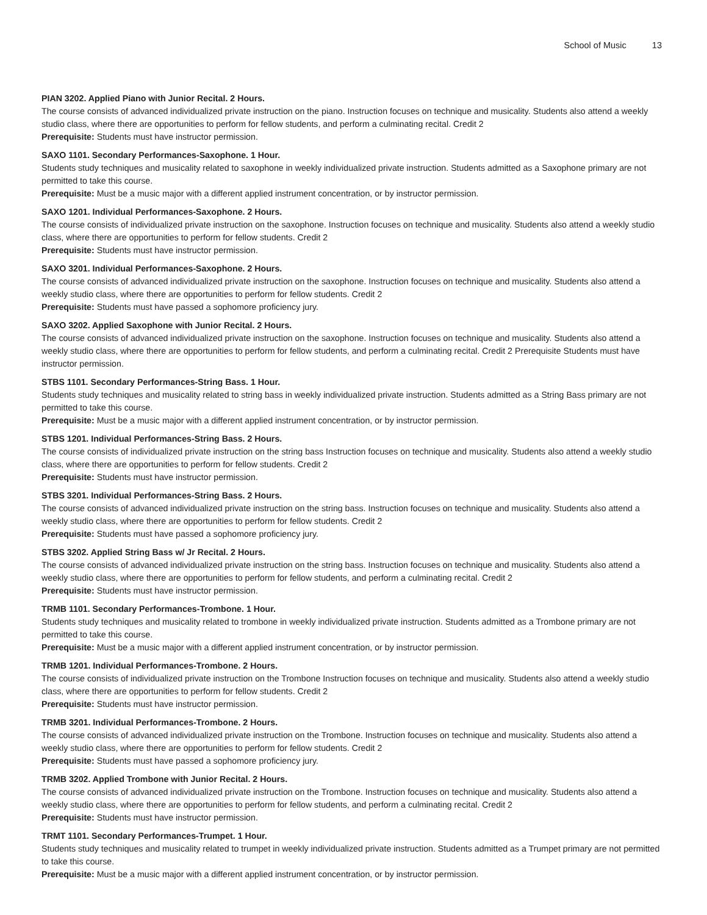School of Music 13
PIAN 3202. Applied Piano with Junior Recital. 2 Hours.
The course consists of advanced individualized private instruction on the piano. Instruction focuses on technique and musicality. Students also attend a weekly studio class, where there are opportunities to perform for fellow students, and perform a culminating recital. Credit 2
Prerequisite: Students must have instructor permission.
SAXO 1101. Secondary Performances-Saxophone. 1 Hour.
Students study techniques and musicality related to saxophone in weekly individualized private instruction. Students admitted as a Saxophone primary are not permitted to take this course.
Prerequisite: Must be a music major with a different applied instrument concentration, or by instructor permission.
SAXO 1201. Individual Performances-Saxophone. 2 Hours.
The course consists of individualized private instruction on the saxophone. Instruction focuses on technique and musicality. Students also attend a weekly studio class, where there are opportunities to perform for fellow students. Credit 2
Prerequisite: Students must have instructor permission.
SAXO 3201. Individual Performances-Saxophone. 2 Hours.
The course consists of advanced individualized private instruction on the saxophone. Instruction focuses on technique and musicality. Students also attend a weekly studio class, where there are opportunities to perform for fellow students. Credit 2
Prerequisite: Students must have passed a sophomore proficiency jury.
SAXO 3202. Applied Saxophone with Junior Recital. 2 Hours.
The course consists of advanced individualized private instruction on the saxophone. Instruction focuses on technique and musicality. Students also attend a weekly studio class, where there are opportunities to perform for fellow students, and perform a culminating recital. Credit 2 Prerequisite Students must have instructor permission.
STBS 1101. Secondary Performances-String Bass. 1 Hour.
Students study techniques and musicality related to string bass in weekly individualized private instruction. Students admitted as a String Bass primary are not permitted to take this course.
Prerequisite: Must be a music major with a different applied instrument concentration, or by instructor permission.
STBS 1201. Individual Performances-String Bass. 2 Hours.
The course consists of individualized private instruction on the string bass Instruction focuses on technique and musicality. Students also attend a weekly studio class, where there are opportunities to perform for fellow students. Credit 2
Prerequisite: Students must have instructor permission.
STBS 3201. Individual Performances-String Bass. 2 Hours.
The course consists of advanced individualized private instruction on the string bass. Instruction focuses on technique and musicality. Students also attend a weekly studio class, where there are opportunities to perform for fellow students. Credit 2
Prerequisite: Students must have passed a sophomore proficiency jury.
STBS 3202. Applied String Bass w/ Jr Recital. 2 Hours.
The course consists of advanced individualized private instruction on the string bass. Instruction focuses on technique and musicality. Students also attend a weekly studio class, where there are opportunities to perform for fellow students, and perform a culminating recital. Credit 2
Prerequisite: Students must have instructor permission.
TRMB 1101. Secondary Performances-Trombone. 1 Hour.
Students study techniques and musicality related to trombone in weekly individualized private instruction. Students admitted as a Trombone primary are not permitted to take this course.
Prerequisite: Must be a music major with a different applied instrument concentration, or by instructor permission.
TRMB 1201. Individual Performances-Trombone. 2 Hours.
The course consists of individualized private instruction on the Trombone Instruction focuses on technique and musicality. Students also attend a weekly studio class, where there are opportunities to perform for fellow students. Credit 2
Prerequisite: Students must have instructor permission.
TRMB 3201. Individual Performances-Trombone. 2 Hours.
The course consists of advanced individualized private instruction on the Trombone. Instruction focuses on technique and musicality. Students also attend a weekly studio class, where there are opportunities to perform for fellow students. Credit 2
Prerequisite: Students must have passed a sophomore proficiency jury.
TRMB 3202. Applied Trombone with Junior Recital. 2 Hours.
The course consists of advanced individualized private instruction on the Trombone. Instruction focuses on technique and musicality. Students also attend a weekly studio class, where there are opportunities to perform for fellow students, and perform a culminating recital. Credit 2
Prerequisite: Students must have instructor permission.
TRMT 1101. Secondary Performances-Trumpet. 1 Hour.
Students study techniques and musicality related to trumpet in weekly individualized private instruction. Students admitted as a Trumpet primary are not permitted to take this course.
Prerequisite: Must be a music major with a different applied instrument concentration, or by instructor permission.